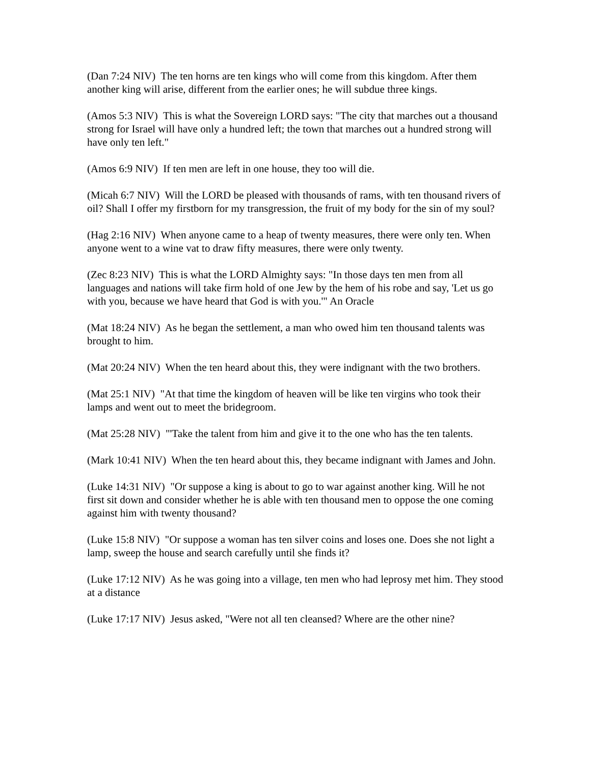(Dan 7:24 NIV) The ten horns are ten kings who will come from this kingdom. After them another king will arise, different from the earlier ones; he will subdue three kings.
(Amos 5:3 NIV) This is what the Sovereign LORD says: "The city that marches out a thousand strong for Israel will have only a hundred left; the town that marches out a hundred strong will have only ten left."
(Amos 6:9 NIV) If ten men are left in one house, they too will die.
(Micah 6:7 NIV) Will the LORD be pleased with thousands of rams, with ten thousand rivers of oil? Shall I offer my firstborn for my transgression, the fruit of my body for the sin of my soul?
(Hag 2:16 NIV) When anyone came to a heap of twenty measures, there were only ten. When anyone went to a wine vat to draw fifty measures, there were only twenty.
(Zec 8:23 NIV) This is what the LORD Almighty says: "In those days ten men from all languages and nations will take firm hold of one Jew by the hem of his robe and say, 'Let us go with you, because we have heard that God is with you.'" An Oracle
(Mat 18:24 NIV) As he began the settlement, a man who owed him ten thousand talents was brought to him.
(Mat 20:24 NIV) When the ten heard about this, they were indignant with the two brothers.
(Mat 25:1 NIV) "At that time the kingdom of heaven will be like ten virgins who took their lamps and went out to meet the bridegroom.
(Mat 25:28 NIV) "'Take the talent from him and give it to the one who has the ten talents.
(Mark 10:41 NIV) When the ten heard about this, they became indignant with James and John.
(Luke 14:31 NIV) "Or suppose a king is about to go to war against another king. Will he not first sit down and consider whether he is able with ten thousand men to oppose the one coming against him with twenty thousand?
(Luke 15:8 NIV) "Or suppose a woman has ten silver coins and loses one. Does she not light a lamp, sweep the house and search carefully until she finds it?
(Luke 17:12 NIV) As he was going into a village, ten men who had leprosy met him. They stood at a distance
(Luke 17:17 NIV) Jesus asked, "Were not all ten cleansed? Where are the other nine?